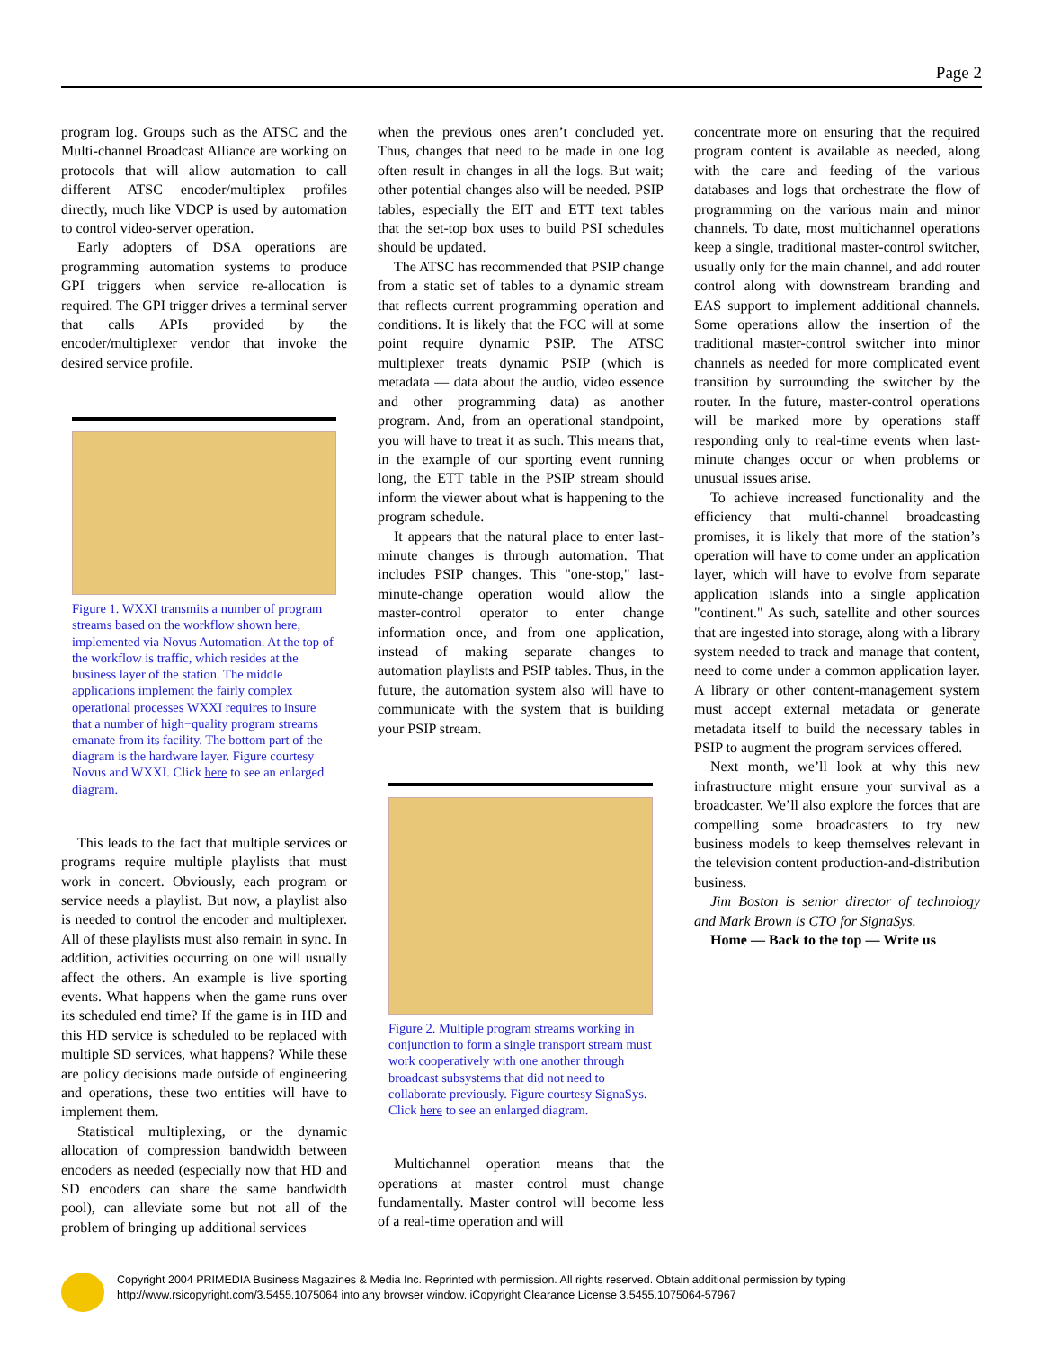Page 2
program log. Groups such as the ATSC and the Multi-channel Broadcast Alliance are working on protocols that will allow automation to call different ATSC encoder/multiplex profiles directly, much like VDCP is used by automation to control video-server operation.
Early adopters of DSA operations are programming automation systems to produce GPI triggers when service re-allocation is required. The GPI trigger drives a terminal server that calls APIs provided by the encoder/multiplexer vendor that invoke the desired service profile.
Figure 1. WXXI transmits a number of program streams based on the workflow shown here, implemented via Novus Automation. At the top of the workflow is traffic, which resides at the business layer of the station. The middle applications implement the fairly complex operational processes WXXI requires to insure that a number of high−quality program streams emanate from its facility. The bottom part of the diagram is the hardware layer. Figure courtesy Novus and WXXI. Click here to see an enlarged diagram.
This leads to the fact that multiple services or programs require multiple playlists that must work in concert. Obviously, each program or service needs a playlist. But now, a playlist also is needed to control the encoder and multiplexer. All of these playlists must also remain in sync. In addition, activities occurring on one will usually affect the others. An example is live sporting events. What happens when the game runs over its scheduled end time? If the game is in HD and this HD service is scheduled to be replaced with multiple SD services, what happens? While these are policy decisions made outside of engineering and operations, these two entities will have to implement them.
Statistical multiplexing, or the dynamic allocation of compression bandwidth between encoders as needed (especially now that HD and SD encoders can share the same bandwidth pool), can alleviate some but not all of the problem of bringing up additional services
when the previous ones aren’t concluded yet. Thus, changes that need to be made in one log often result in changes in all the logs. But wait; other potential changes also will be needed. PSIP tables, especially the EIT and ETT text tables that the set-top box uses to build PSI schedules should be updated.
The ATSC has recommended that PSIP change from a static set of tables to a dynamic stream that reflects current programming operation and conditions. It is likely that the FCC will at some point require dynamic PSIP. The ATSC multiplexer treats dynamic PSIP (which is metadata — data about the audio, video essence and other programming data) as another program. And, from an operational standpoint, you will have to treat it as such. This means that, in the example of our sporting event running long, the ETT table in the PSIP stream should inform the viewer about what is happening to the program schedule.
It appears that the natural place to enter last-minute changes is through automation. That includes PSIP changes. This "one-stop," last-minute-change operation would allow the master-control operator to enter change information once, and from one application, instead of making separate changes to automation playlists and PSIP tables. Thus, in the future, the automation system also will have to communicate with the system that is building your PSIP stream.
Figure 2. Multiple program streams working in conjunction to form a single transport stream must work cooperatively with one another through broadcast subsystems that did not need to collaborate previously. Figure courtesy SignaSys. Click here to see an enlarged diagram.
Multichannel operation means that the operations at master control must change fundamentally. Master control will become less of a real-time operation and will
concentrate more on ensuring that the required program content is available as needed, along with the care and feeding of the various databases and logs that orchestrate the flow of programming on the various main and minor channels. To date, most multichannel operations keep a single, traditional master-control switcher, usually only for the main channel, and add router control along with downstream branding and EAS support to implement additional channels. Some operations allow the insertion of the traditional master-control switcher into minor channels as needed for more complicated event transition by surrounding the switcher by the router. In the future, master-control operations will be marked more by operations staff responding only to real-time events when last-minute changes occur or when problems or unusual issues arise.
To achieve increased functionality and the efficiency that multi-channel broadcasting promises, it is likely that more of the station’s operation will have to come under an application layer, which will have to evolve from separate application islands into a single application "continent." As such, satellite and other sources that are ingested into storage, along with a library system needed to track and manage that content, need to come under a common application layer. A library or other content-management system must accept external metadata or generate metadata itself to build the necessary tables in PSIP to augment the program services offered.
Next month, we’ll look at why this new infrastructure might ensure your survival as a broadcaster. We’ll also explore the forces that are compelling some broadcasters to try new business models to keep themselves relevant in the television content production-and-distribution business.
Jim Boston is senior director of technology and Mark Brown is CTO for SignaSys.
Home — Back to the top — Write us
Copyright 2004 PRIMEDIA Business Magazines & Media Inc. Reprinted with permission. All rights reserved. Obtain additional permission by typing http://www.rsicopyright.com/3.5455.1075064 into any browser window. iCopyright Clearance License 3.5455.1075064-57967